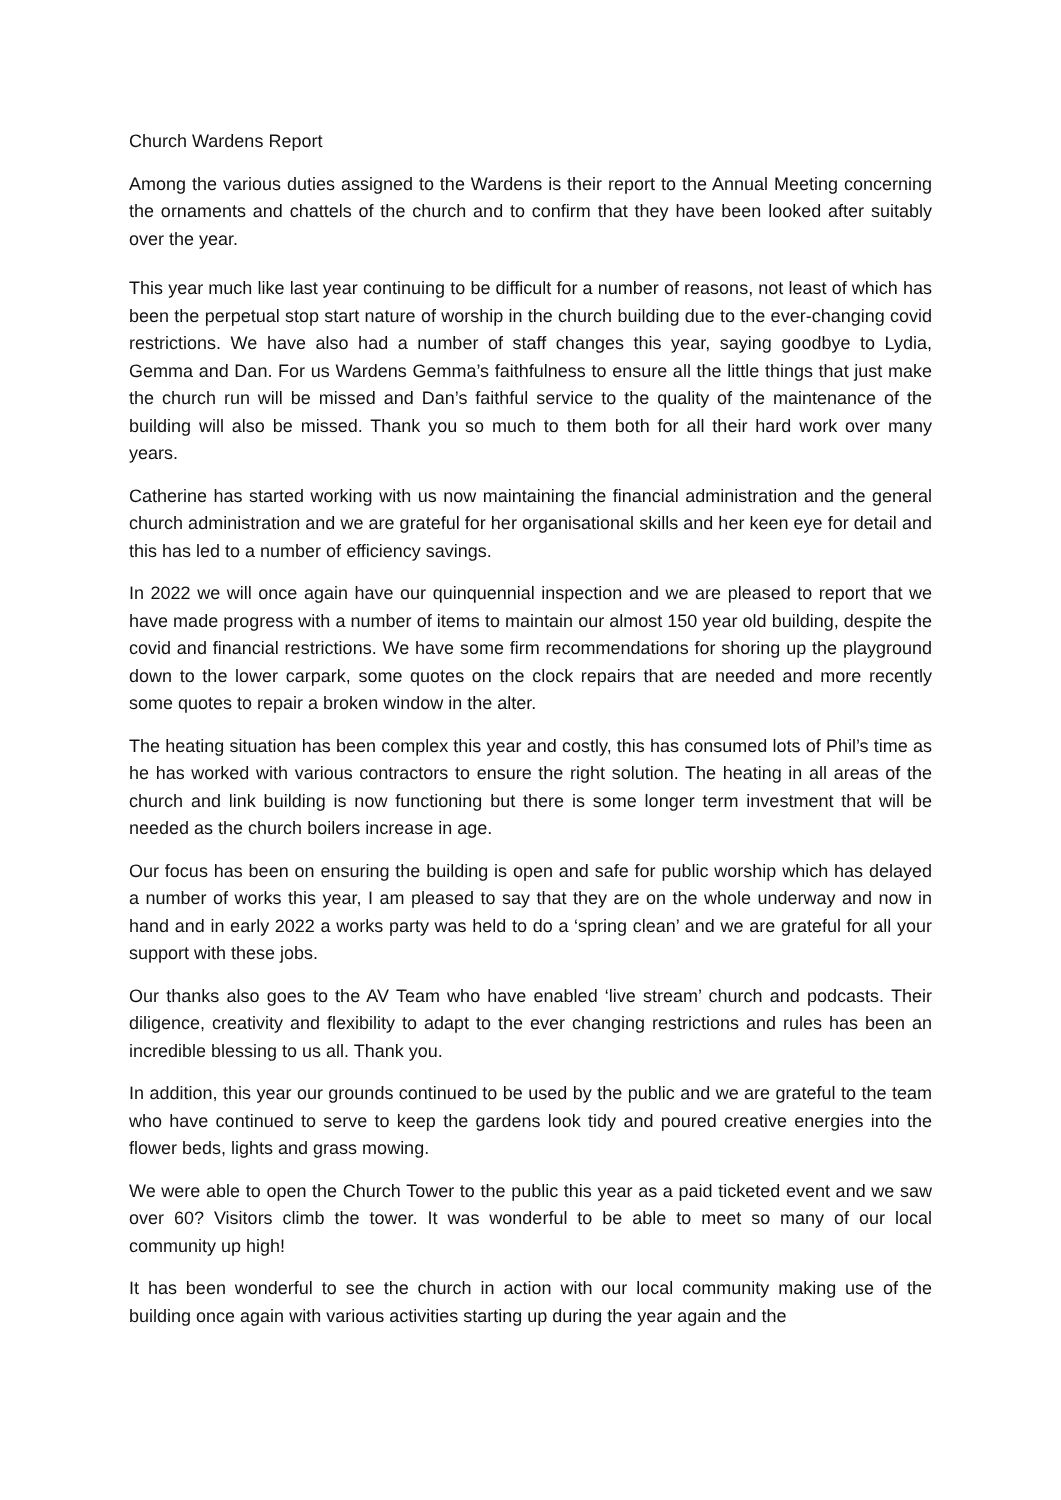Church Wardens Report
Among the various duties assigned to the Wardens is their report to the Annual Meeting concerning the ornaments and chattels of the church and to confirm that they have been looked after suitably over the year.
This year much like last year continuing to be difficult for a number of reasons, not least of which has been the perpetual stop start nature of worship in the church building due to the ever-changing covid restrictions. We have also had a number of staff changes this year, saying goodbye to Lydia, Gemma and Dan. For us Wardens Gemma’s faithfulness to ensure all the little things that just make the church run will be missed and Dan’s faithful service to the quality of the maintenance of the building will also be missed. Thank you so much to them both for all their hard work over many years.
Catherine has started working with us now maintaining the financial administration and the general church administration and we are grateful for her organisational skills and her keen eye for detail and this has led to a number of efficiency savings.
In 2022 we will once again have our quinquennial inspection and we are pleased to report that we have made progress with a number of items to maintain our almost 150 year old building, despite the covid and financial restrictions. We have some firm recommendations for shoring up the playground down to the lower carpark, some quotes on the clock repairs that are needed and more recently some quotes to repair a broken window in the alter.
The heating situation has been complex this year and costly, this has consumed lots of Phil’s time as he has worked with various contractors to ensure the right solution. The heating in all areas of the church and link building is now functioning but there is some longer term investment that will be needed as the church boilers increase in age.
Our focus has been on ensuring the building is open and safe for public worship which has delayed a number of works this year, I am pleased to say that they are on the whole underway and now in hand and in early 2022 a works party was held to do a ‘spring clean’ and we are grateful for all your support with these jobs.
Our thanks also goes to the AV Team who have enabled ‘live stream’ church and podcasts. Their diligence, creativity and flexibility to adapt to the ever changing restrictions and rules has been an incredible blessing to us all. Thank you.
In addition, this year our grounds continued to be used by the public and we are grateful to the team who have continued to serve to keep the gardens look tidy and poured creative energies into the flower beds, lights and grass mowing.
We were able to open the Church Tower to the public this year as a paid ticketed event and we saw over 60? Visitors climb the tower. It was wonderful to be able to meet so many of our local community up high!
It has been wonderful to see the church in action with our local community making use of the building once again with various activities starting up during the year again and the